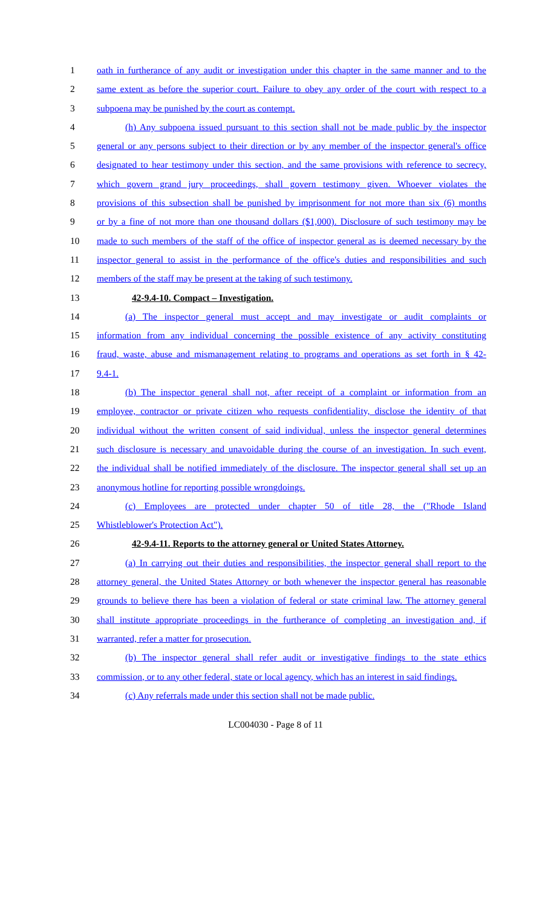1 oath in furtherance of any audit or investigation under this chapter in the same manner and to the
2 same extent as before the superior court. Failure to obey any order of the court with respect to a
3 subpoena may be punished by the court as contempt.
4 (h) Any subpoena issued pursuant to this section shall not be made public by the inspector
5 general or any persons subject to their direction or by any member of the inspector general's office
6 designated to hear testimony under this section, and the same provisions with reference to secrecy,
7 which govern grand jury proceedings, shall govern testimony given. Whoever violates the
8 provisions of this subsection shall be punished by imprisonment for not more than six (6) months
9 or by a fine of not more than one thousand dollars ($1,000). Disclosure of such testimony may be
10 made to such members of the staff of the office of inspector general as is deemed necessary by the
11 inspector general to assist in the performance of the office's duties and responsibilities and such
12 members of the staff may be present at the taking of such testimony.
13 42-9.4-10. Compact – Investigation.
14 (a) The inspector general must accept and may investigate or audit complaints or
15 information from any individual concerning the possible existence of any activity constituting
16 fraud, waste, abuse and mismanagement relating to programs and operations as set forth in § 42-
17 9.4-1.
18 (b) The inspector general shall not, after receipt of a complaint or information from an
19 employee, contractor or private citizen who requests confidentiality, disclose the identity of that
20 individual without the written consent of said individual, unless the inspector general determines
21 such disclosure is necessary and unavoidable during the course of an investigation. In such event,
22 the individual shall be notified immediately of the disclosure. The inspector general shall set up an
23 anonymous hotline for reporting possible wrongdoings.
24 (c) Employees are protected under chapter 50 of title 28, the ("Rhode Island
25 Whistleblower's Protection Act").
26 42-9.4-11. Reports to the attorney general or United States Attorney.
27 (a) In carrying out their duties and responsibilities, the inspector general shall report to the
28 attorney general, the United States Attorney or both whenever the inspector general has reasonable
29 grounds to believe there has been a violation of federal or state criminal law. The attorney general
30 shall institute appropriate proceedings in the furtherance of completing an investigation and, if
31 warranted, refer a matter for prosecution.
32 (b) The inspector general shall refer audit or investigative findings to the state ethics
33 commission, or to any other federal, state or local agency, which has an interest in said findings.
34 (c) Any referrals made under this section shall not be made public.
LC004030 - Page 8 of 11